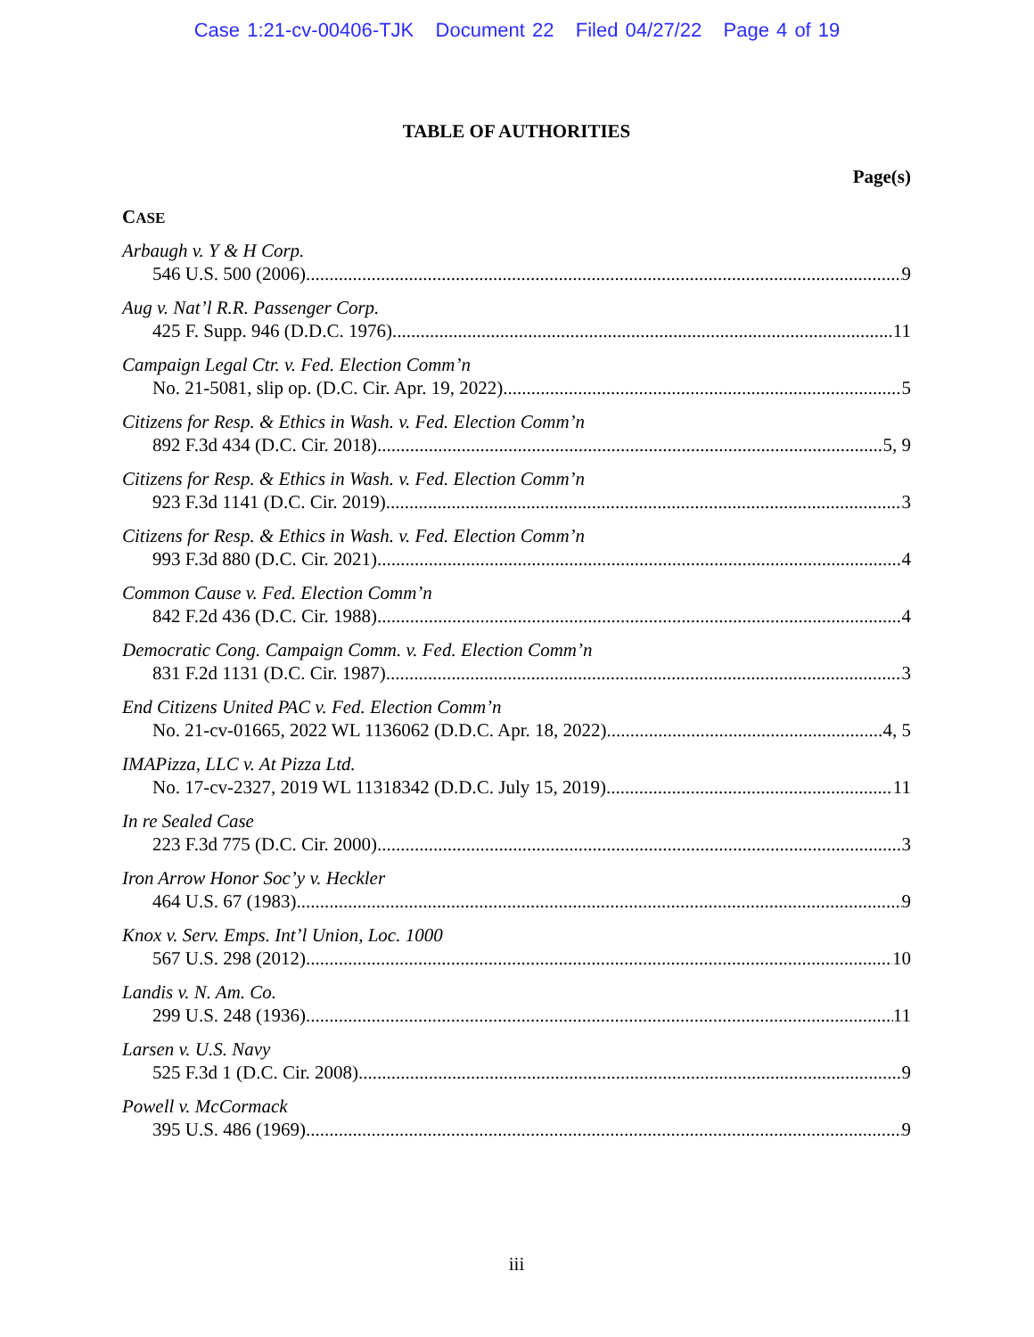Case 1:21-cv-00406-TJK Document 22 Filed 04/27/22 Page 4 of 19
TABLE OF AUTHORITIES
Page(s)
CASE
Arbaugh v. Y & H Corp.
546 U.S. 500 (2006) 9
Aug v. Nat’l R.R. Passenger Corp.
425 F. Supp. 946 (D.D.C. 1976) 11
Campaign Legal Ctr. v. Fed. Election Comm’n
No. 21-5081, slip op. (D.C. Cir. Apr. 19, 2022) 5
Citizens for Resp. & Ethics in Wash. v. Fed. Election Comm’n
892 F.3d 434 (D.C. Cir. 2018) 5, 9
Citizens for Resp. & Ethics in Wash. v. Fed. Election Comm’n
923 F.3d 1141 (D.C. Cir. 2019) 3
Citizens for Resp. & Ethics in Wash. v. Fed. Election Comm’n
993 F.3d 880 (D.C. Cir. 2021) 4
Common Cause v. Fed. Election Comm’n
842 F.2d 436 (D.C. Cir. 1988) 4
Democratic Cong. Campaign Comm. v. Fed. Election Comm’n
831 F.2d 1131 (D.C. Cir. 1987) 3
End Citizens United PAC v. Fed. Election Comm’n
No. 21-cv-01665, 2022 WL 1136062 (D.D.C. Apr. 18, 2022) 4, 5
IMAPizza, LLC v. At Pizza Ltd.
No. 17-cv-2327, 2019 WL 11318342 (D.D.C. July 15, 2019) 11
In re Sealed Case
223 F.3d 775 (D.C. Cir. 2000) 3
Iron Arrow Honor Soc’y v. Heckler
464 U.S. 67 (1983) 9
Knox v. Serv. Emps. Int’l Union, Loc. 1000
567 U.S. 298 (2012) 10
Landis v. N. Am. Co.
299 U.S. 248 (1936) 11
Larsen v. U.S. Navy
525 F.3d 1 (D.C. Cir. 2008) 9
Powell v. McCormack
395 U.S. 486 (1969) 9
iii